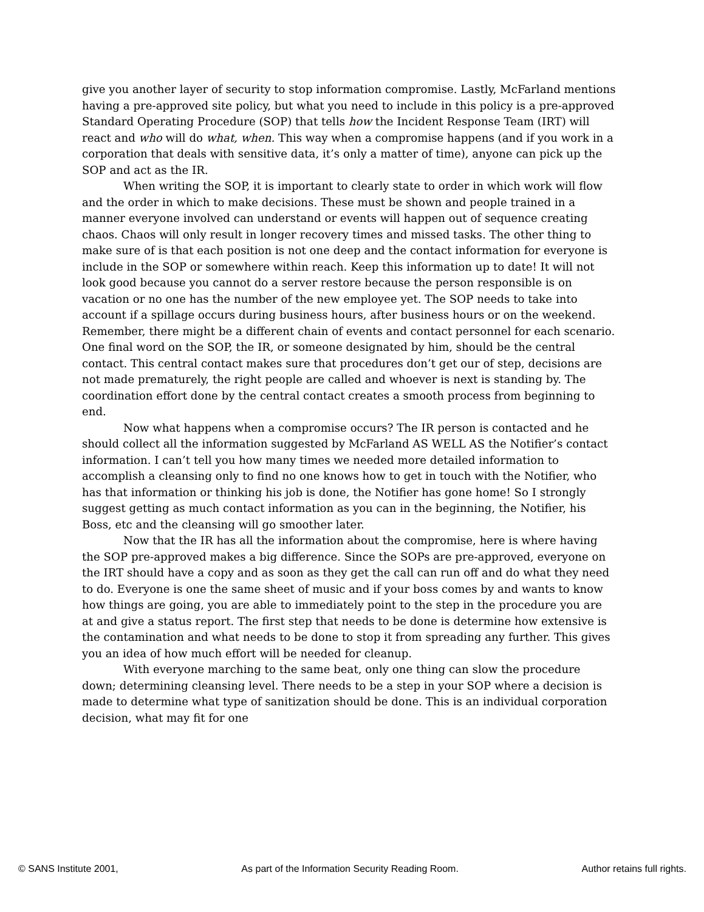give you another layer of security to stop information compromise. Lastly, McFarland mentions having a pre-approved site policy, but what you need to include in this policy is a pre-approved Standard Operating Procedure (SOP) that tells how the Incident Response Team (IRT) will react and who will do what, when. This way when a compromise happens (and if you work in a corporation that deals with sensitive data, it’s only a matter of time), anyone can pick up the SOP and act as the IR.
When writing the SOP, it is important to clearly state to order in which work will flow and the order in which to make decisions. These must be shown and people trained in a manner everyone involved can understand or events will happen out of sequence creating chaos. Chaos will only result in longer recovery times and missed tasks. The other thing to make sure of is that each position is not one deep and the contact information for everyone is include in the SOP or somewhere within reach. Keep this information up to date! It will not look good because you cannot do a server restore because the person responsible is on vacation or no one has the number of the new employee yet. The SOP needs to take into account if a spillage occurs during business hours, after business hours or on the weekend. Remember, there might be a different chain of events and contact personnel for each scenario. One final word on the SOP, the IR, or someone designated by him, should be the central contact. This central contact makes sure that procedures don’t get our of step, decisions are not made prematurely, the right people are called and whoever is next is standing by. The coordination effort done by the central contact creates a smooth process from beginning to end.
Now what happens when a compromise occurs? The IR person is contacted and he should collect all the information suggested by McFarland AS WELL AS the Notifier’s contact information. I can’t tell you how many times we needed more detailed information to accomplish a cleansing only to find no one knows how to get in touch with the Notifier, who has that information or thinking his job is done, the Notifier has gone home! So I strongly suggest getting as much contact information as you can in the beginning, the Notifier, his Boss, etc and the cleansing will go smoother later.
Now that the IR has all the information about the compromise, here is where having the SOP pre-approved makes a big difference. Since the SOPs are pre-approved, everyone on the IRT should have a copy and as soon as they get the call can run off and do what they need to do. Everyone is one the same sheet of music and if your boss comes by and wants to know how things are going, you are able to immediately point to the step in the procedure you are at and give a status report. The first step that needs to be done is determine how extensive is the contamination and what needs to be done to stop it from spreading any further. This gives you an idea of how much effort will be needed for cleanup.
With everyone marching to the same beat, only one thing can slow the procedure down; determining cleansing level. There needs to be a step in your SOP where a decision is made to determine what type of sanitization should be done. This is an individual corporation decision, what may fit for one
© SANS Institute 2001, As part of the Information Security Reading Room. Author retains full rights.